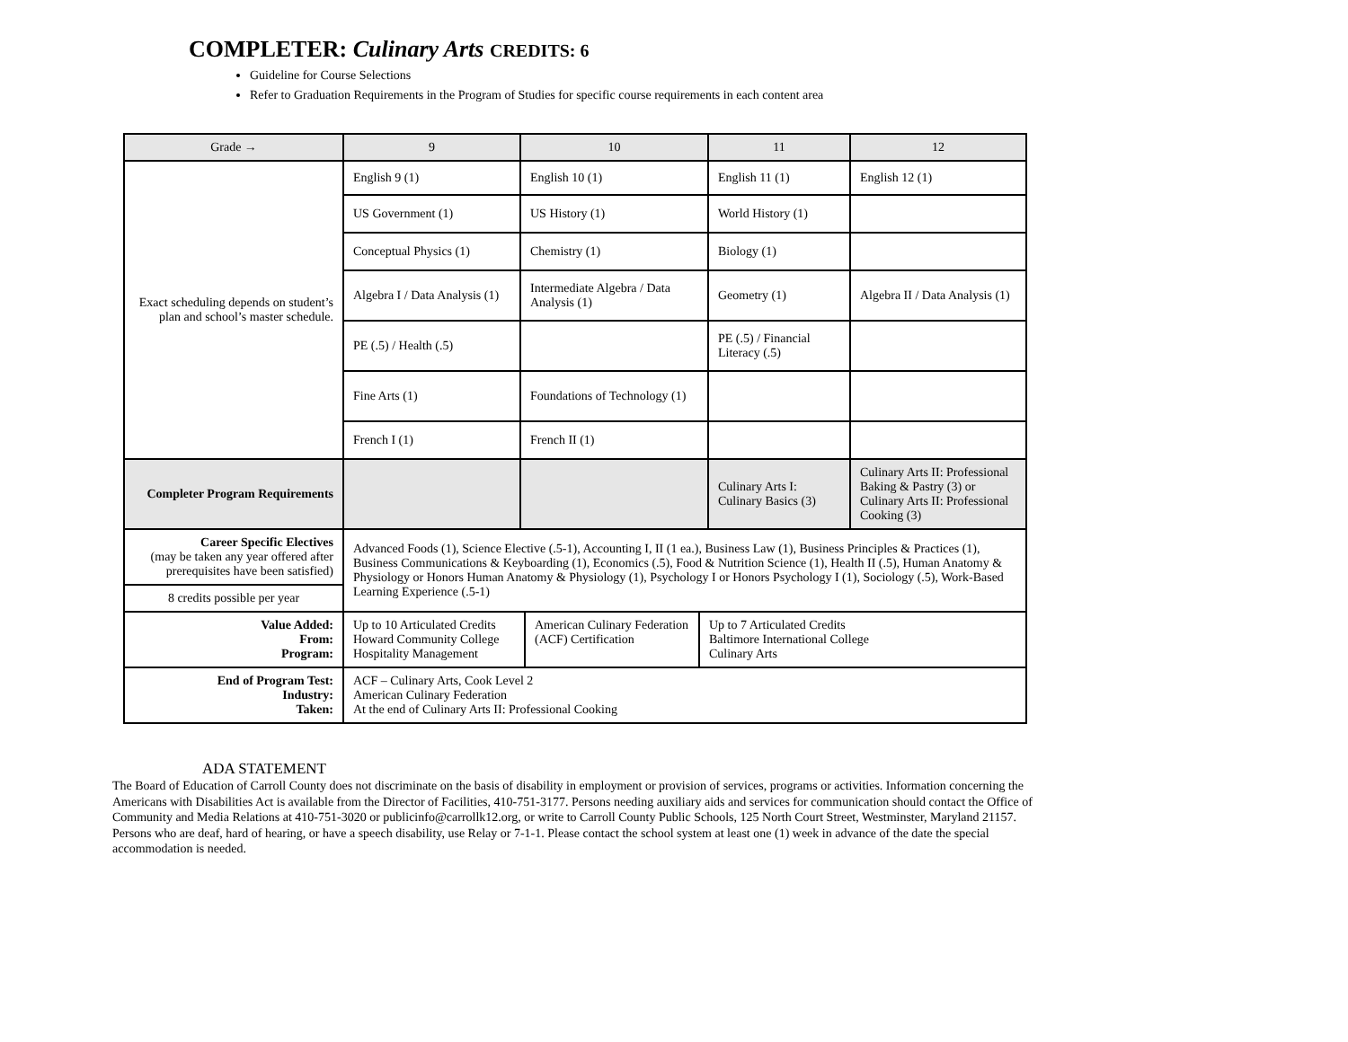COMPLETER: Culinary Arts CREDITS: 6
Guideline for Course Selections
Refer to Graduation Requirements in the Program of Studies for specific course requirements in each content area
| Grade → | 9 | 10 | 11 | 12 |
| --- | --- | --- | --- | --- |
| Exact scheduling depends on student’s plan and school’s master schedule. | English 9 (1) | English 10 (1) | English 11 (1) | English 12 (1) |
| | US Government (1) | US History (1) | World History (1) | |
| | Conceptual Physics (1) | Chemistry (1) | Biology (1) | |
| | Algebra I / Data Analysis (1) | Intermediate Algebra / Data Analysis (1) | Geometry (1) | Algebra II / Data Analysis (1) |
| | PE (.5) / Health (.5) | | PE (.5) / Financial Literacy (.5) | |
| | Fine Arts (1) | Foundations of Technology (1) | | |
| | French I (1) | French II (1) | | |
| Completer Program Requirements | | | Culinary Arts I: Culinary Basics (3) | Culinary Arts II: Professional Baking & Pastry (3) or Culinary Arts II: Professional Cooking (3) |
| Career Specific Electives (may be taken any year offered after prerequisites have been satisfied) | Advanced Foods (1), Science Elective (.5-1), Accounting I, II (1 ea.), Business Law (1), Business Principles & Practices (1), Business Communications & Keyboarding (1), Economics (.5), Food & Nutrition Science (1), Health II (.5), Human Anatomy & Physiology or Honors Human Anatomy & Physiology (1), Psychology I or Honors Psychology I (1), Sociology (.5), Work-Based Learning Experience (.5-1) | | | |
| 8 credits possible per year | | | | |
| Value Added: From: Program: | / Up to 10 Articulated Credits Howard Community College Hospitality Management / American Culinary Federation (ACF) Certification / Up to 7 Articulated Credits Baltimore International College Culinary Arts / | | | |
| End of Program Test: Industry: Taken: | ACF – Culinary Arts, Cook Level 2 American Culinary Federation At the end of Culinary Arts II: Professional Cooking | | | |
ADA STATEMENT
The Board of Education of Carroll County does not discriminate on the basis of disability in employment or provision of services, programs or activities. Information concerning the Americans with Disabilities Act is available from the Director of Facilities, 410-751-3177. Persons needing auxiliary aids and services for communication should contact the Office of Community and Media Relations at 410-751-3020 or publicinfo@carrollk12.org, or write to Carroll County Public Schools, 125 North Court Street, Westminster, Maryland 21157. Persons who are deaf, hard of hearing, or have a speech disability, use Relay or 7-1-1. Please contact the school system at least one (1) week in advance of the date the special accommodation is needed.